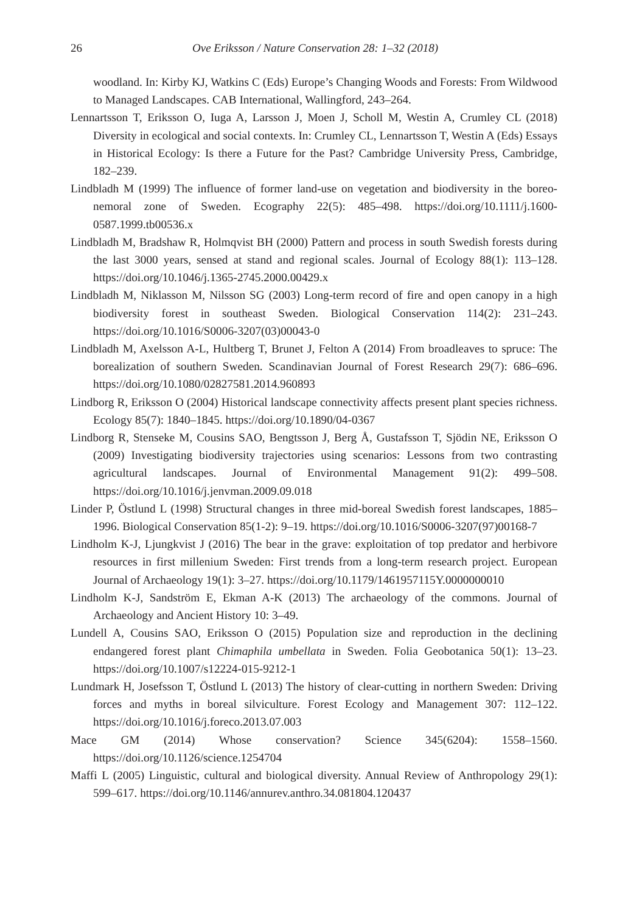26 Ove Eriksson / Nature Conservation 28: 1–32 (2018)
woodland. In: Kirby KJ, Watkins C (Eds) Europe’s Changing Woods and Forests: From Wildwood to Managed Landscapes. CAB International, Wallingford, 243–264.
Lennartsson T, Eriksson O, Iuga A, Larsson J, Moen J, Scholl M, Westin A, Crumley CL (2018) Diversity in ecological and social contexts. In: Crumley CL, Lennartsson T, Westin A (Eds) Essays in Historical Ecology: Is there a Future for the Past? Cambridge University Press, Cambridge, 182–239.
Lindbladh M (1999) The influence of former land-use on vegetation and biodiversity in the boreo-nemoral zone of Sweden. Ecography 22(5): 485–498. https://doi.org/10.1111/j.1600-0587.1999.tb00536.x
Lindbladh M, Bradshaw R, Holmqvist BH (2000) Pattern and process in south Swedish forests during the last 3000 years, sensed at stand and regional scales. Journal of Ecology 88(1): 113–128. https://doi.org/10.1046/j.1365-2745.2000.00429.x
Lindbladh M, Niklasson M, Nilsson SG (2003) Long-term record of fire and open canopy in a high biodiversity forest in southeast Sweden. Biological Conservation 114(2): 231–243. https://doi.org/10.1016/S0006-3207(03)00043-0
Lindbladh M, Axelsson A-L, Hultberg T, Brunet J, Felton A (2014) From broadleaves to spruce: The borealization of southern Sweden. Scandinavian Journal of Forest Research 29(7): 686–696. https://doi.org/10.1080/02827581.2014.960893
Lindborg R, Eriksson O (2004) Historical landscape connectivity affects present plant species richness. Ecology 85(7): 1840–1845. https://doi.org/10.1890/04-0367
Lindborg R, Stenseke M, Cousins SAO, Bengtsson J, Berg Å, Gustafsson T, Sjödin NE, Eriksson O (2009) Investigating biodiversity trajectories using scenarios: Lessons from two contrasting agricultural landscapes. Journal of Environmental Management 91(2): 499–508. https://doi.org/10.1016/j.jenvman.2009.09.018
Linder P, Östlund L (1998) Structural changes in three mid-boreal Swedish forest landscapes, 1885–1996. Biological Conservation 85(1-2): 9–19. https://doi.org/10.1016/S0006-3207(97)00168-7
Lindholm K-J, Ljungkvist J (2016) The bear in the grave: exploitation of top predator and herbivore resources in first millenium Sweden: First trends from a long-term research project. European Journal of Archaeology 19(1): 3–27. https://doi.org/10.1179/1461957115Y.0000000010
Lindholm K-J, Sandström E, Ekman A-K (2013) The archaeology of the commons. Journal of Archaeology and Ancient History 10: 3–49.
Lundell A, Cousins SAO, Eriksson O (2015) Population size and reproduction in the declining endangered forest plant Chimaphila umbellata in Sweden. Folia Geobotanica 50(1): 13–23. https://doi.org/10.1007/s12224-015-9212-1
Lundmark H, Josefsson T, Östlund L (2013) The history of clear-cutting in northern Sweden: Driving forces and myths in boreal silviculture. Forest Ecology and Management 307: 112–122. https://doi.org/10.1016/j.foreco.2013.07.003
Mace GM (2014) Whose conservation? Science 345(6204): 1558–1560. https://doi.org/10.1126/science.1254704
Maffi L (2005) Linguistic, cultural and biological diversity. Annual Review of Anthropology 29(1): 599–617. https://doi.org/10.1146/annurev.anthro.34.081804.120437